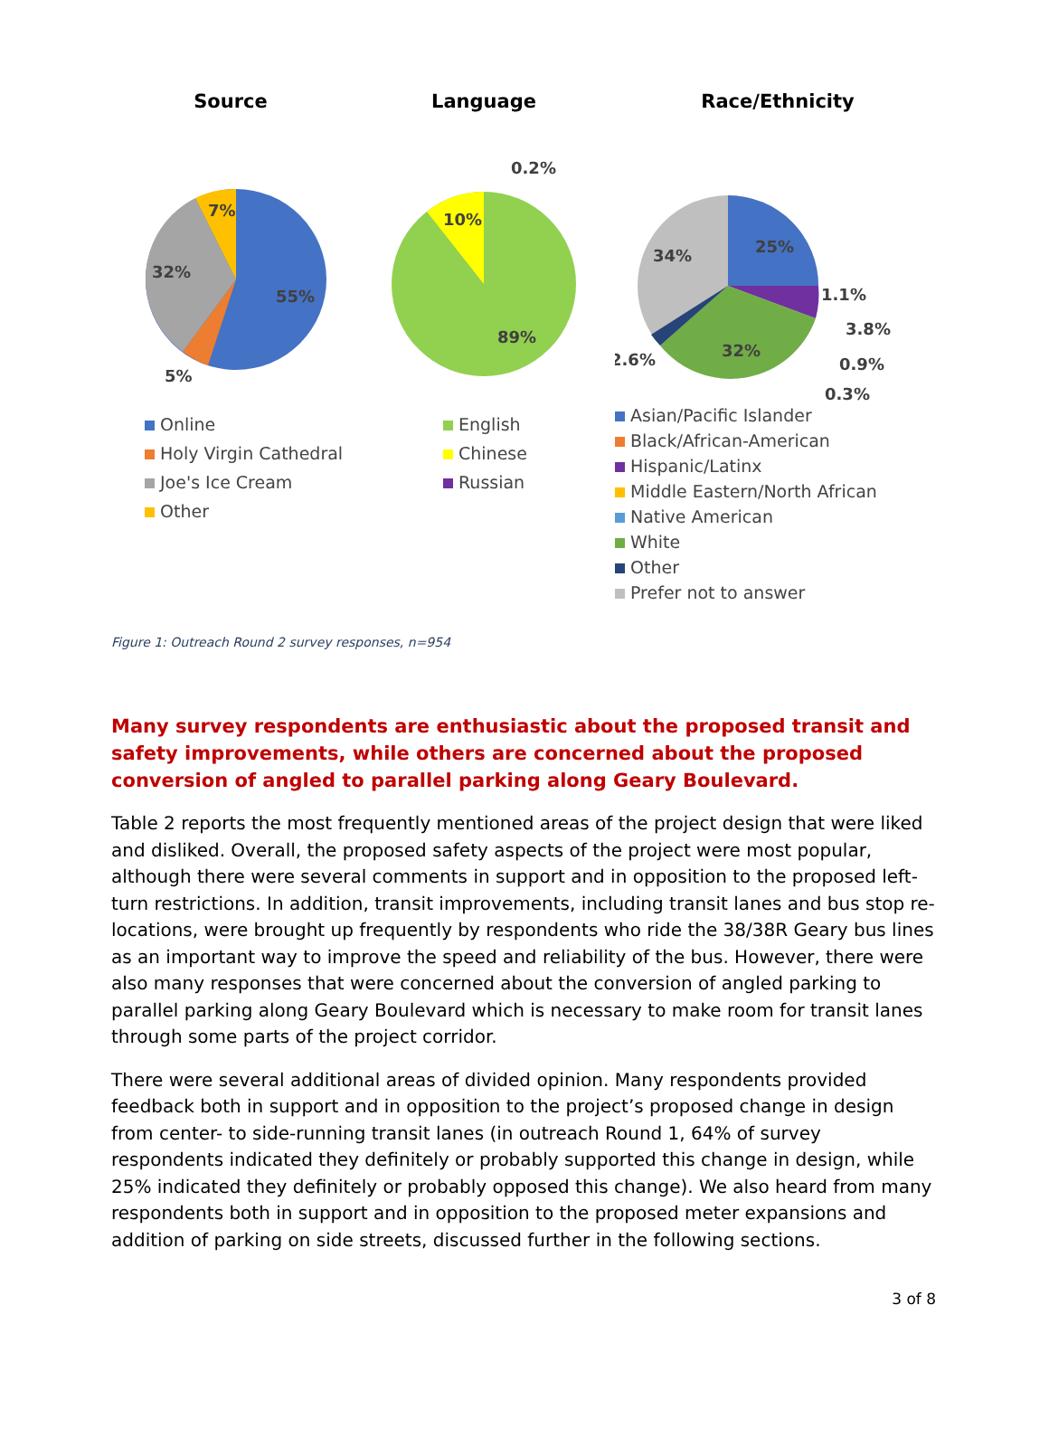Source
7%
32%
55%
5%
Online
Holy Virgin Cathedral
Joe's Ice Cream
Other
Language
0.2%
10%
89%
English
Chinese
Russian
Race/Ethnicity
34%
25%
1.1%
3.8%
32%
0.9%
2.6%
0.3%
Asian/Pacific Islander
Black/African-American
Hispanic/Latinx
Middle Eastern/North African
Native American
White
Other
Prefer not to answer
Figure 1: Outreach Round 2 survey responses, n=954
Many survey respondents are enthusiastic about the proposed transit and safety improvements, while others are concerned about the proposed conversion of angled to parallel parking along Geary Boulevard.
Table 2 reports the most frequently mentioned areas of the project design that were liked and disliked. Overall, the proposed safety aspects of the project were most popular, although there were several comments in support and in opposition to the proposed left-turn restrictions. In addition, transit improvements, including transit lanes and bus stop re-locations, were brought up frequently by respondents who ride the 38/38R Geary bus lines as an important way to improve the speed and reliability of the bus. However, there were also many responses that were concerned about the conversion of angled parking to parallel parking along Geary Boulevard which is necessary to make room for transit lanes through some parts of the project corridor.
There were several additional areas of divided opinion. Many respondents provided feedback both in support and in opposition to the project’s proposed change in design from center- to side-running transit lanes (in outreach Round 1, 64% of survey respondents indicated they definitely or probably supported this change in design, while 25% indicated they definitely or probably opposed this change). We also heard from many respondents both in support and in opposition to the proposed meter expansions and addition of parking on side streets, discussed further in the following sections.
3 of 8